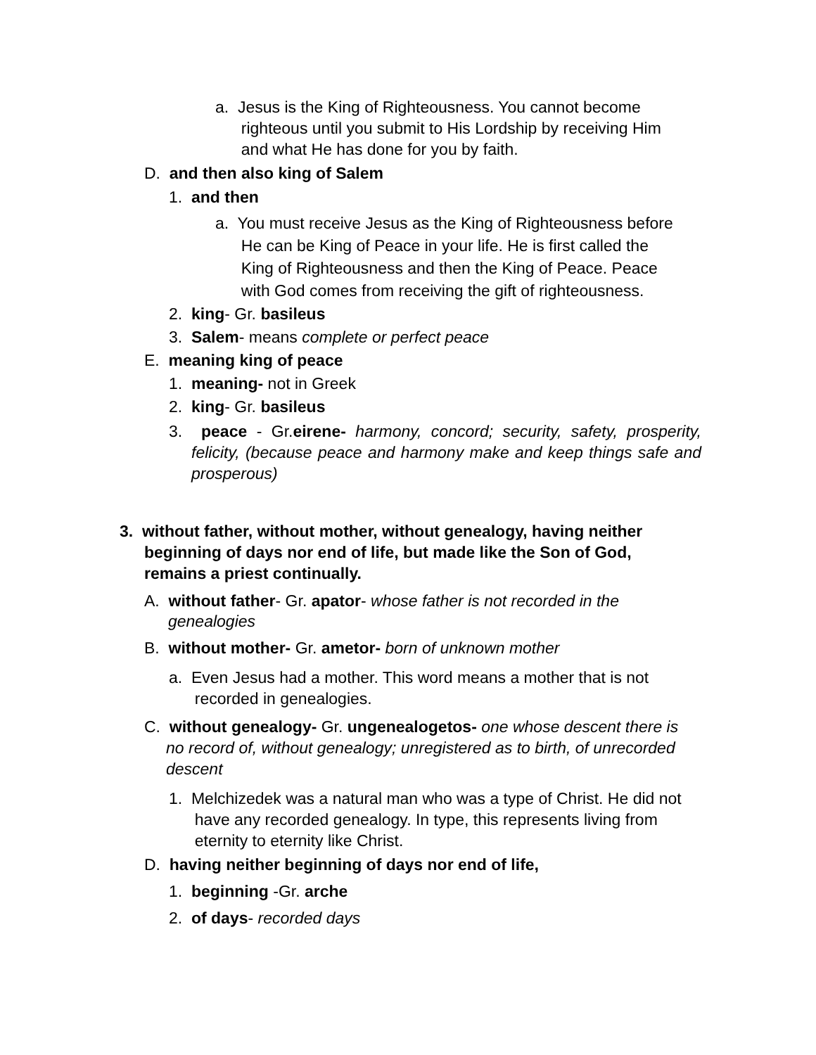a. Jesus is the King of Righteousness. You cannot become righteous until you submit to His Lordship by receiving Him and what He has done for you by faith.
D. and then also king of Salem
1. and then
a. You must receive Jesus as the King of Righteousness before He can be King of Peace in your life. He is first called the King of Righteousness and then the King of Peace. Peace with God comes from receiving the gift of righteousness.
2. king- Gr. basileus
3. Salem- means complete or perfect peace
E. meaning king of peace
1. meaning- not in Greek
2. king- Gr. basileus
3. peace - Gr.eirene- harmony, concord; security, safety, prosperity, felicity, (because peace and harmony make and keep things safe and prosperous)
3. without father, without mother, without genealogy, having neither beginning of days nor end of life, but made like the Son of God, remains a priest continually.
A. without father- Gr. apator- whose father is not recorded in the genealogies
B. without mother- Gr. ametor- born of unknown mother
a. Even Jesus had a mother. This word means a mother that is not recorded in genealogies.
C. without genealogy- Gr. ungenealogetos- one whose descent there is no record of, without genealogy; unregistered as to birth, of unrecorded descent
1. Melchizedek was a natural man who was a type of Christ. He did not have any recorded genealogy. In type, this represents living from eternity to eternity like Christ.
D. having neither beginning of days nor end of life,
1. beginning -Gr. arche
2. of days- recorded days